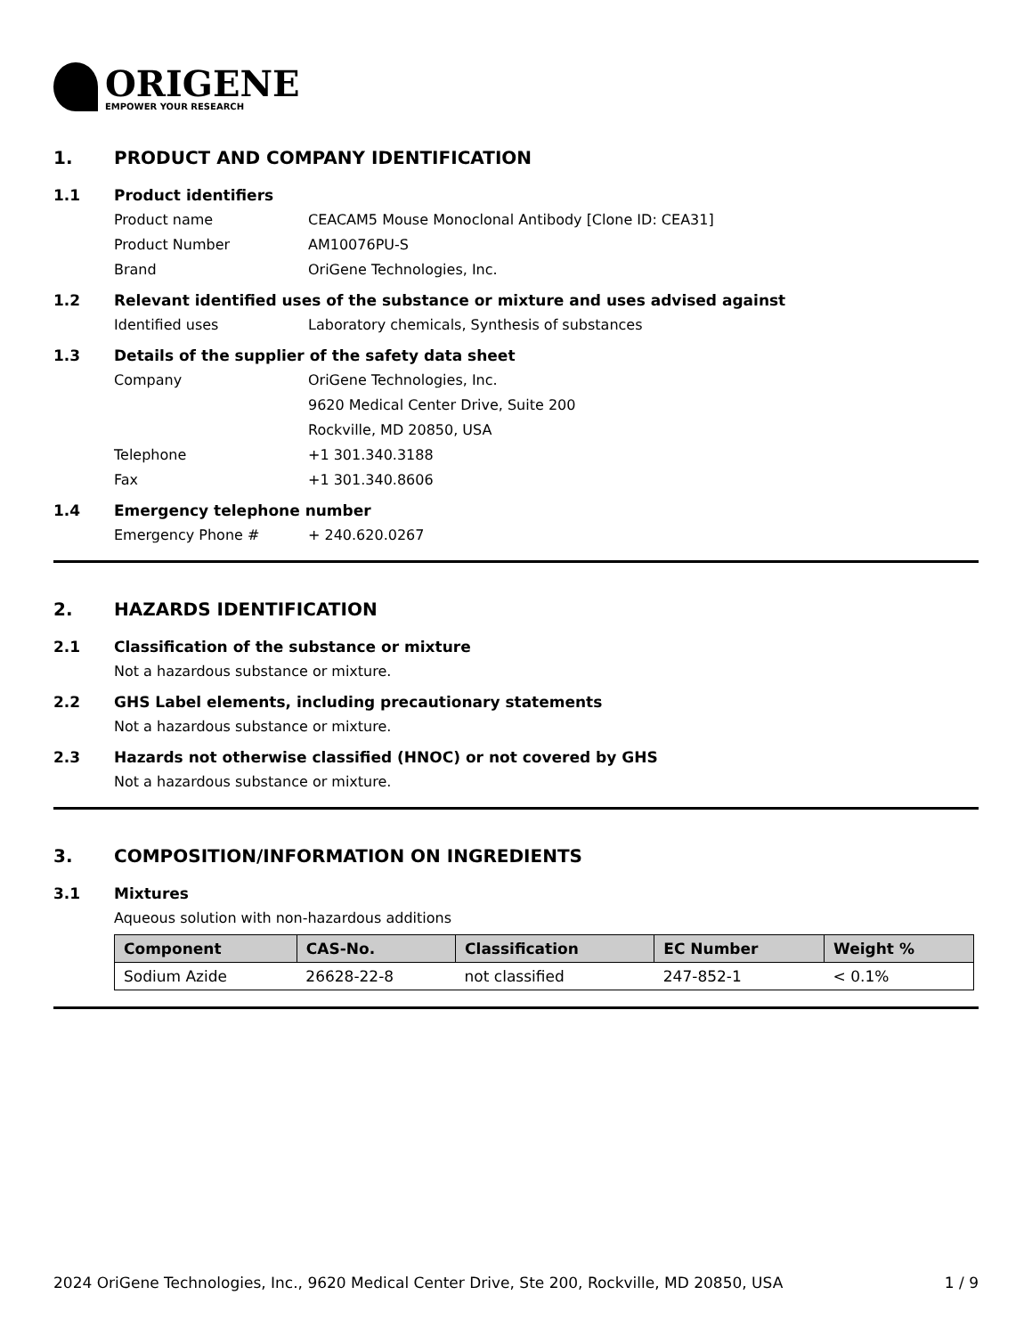ORIGENE
EMPOWER YOUR RESEARCH
1. PRODUCT AND COMPANY IDENTIFICATION
1.1 Product identifiers
Product name CEACAM5 Mouse Monoclonal Antibody [Clone ID: CEA31]
Product Number AM10076PU-S
Brand OriGene Technologies, Inc.
1.2 Relevant identified uses of the substance or mixture and uses advised against
Identified uses Laboratory chemicals, Synthesis of substances
1.3 Details of the supplier of the safety data sheet
Company OriGene Technologies, Inc.
9620 Medical Center Drive, Suite 200
Rockville, MD 20850, USA
Telephone +1 301.340.3188
Fax +1 301.340.8606
1.4 Emergency telephone number
Emergency Phone # + 240.620.0267
2. HAZARDS IDENTIFICATION
2.1 Classification of the substance or mixture
Not a hazardous substance or mixture.
2.2 GHS Label elements, including precautionary statements
Not a hazardous substance or mixture.
2.3 Hazards not otherwise classified (HNOC) or not covered by GHS
Not a hazardous substance or mixture.
3. COMPOSITION/INFORMATION ON INGREDIENTS
3.1 Mixtures
Aqueous solution with non-hazardous additions
| Component | CAS-No. | Classification | EC Number | Weight % |
| --- | --- | --- | --- | --- |
| Sodium Azide | 26628-22-8 | not classified | 247-852-1 | < 0.1% |
2024 OriGene Technologies, Inc., 9620 Medical Center Drive, Ste 200, Rockville, MD 20850, USA 1 / 9